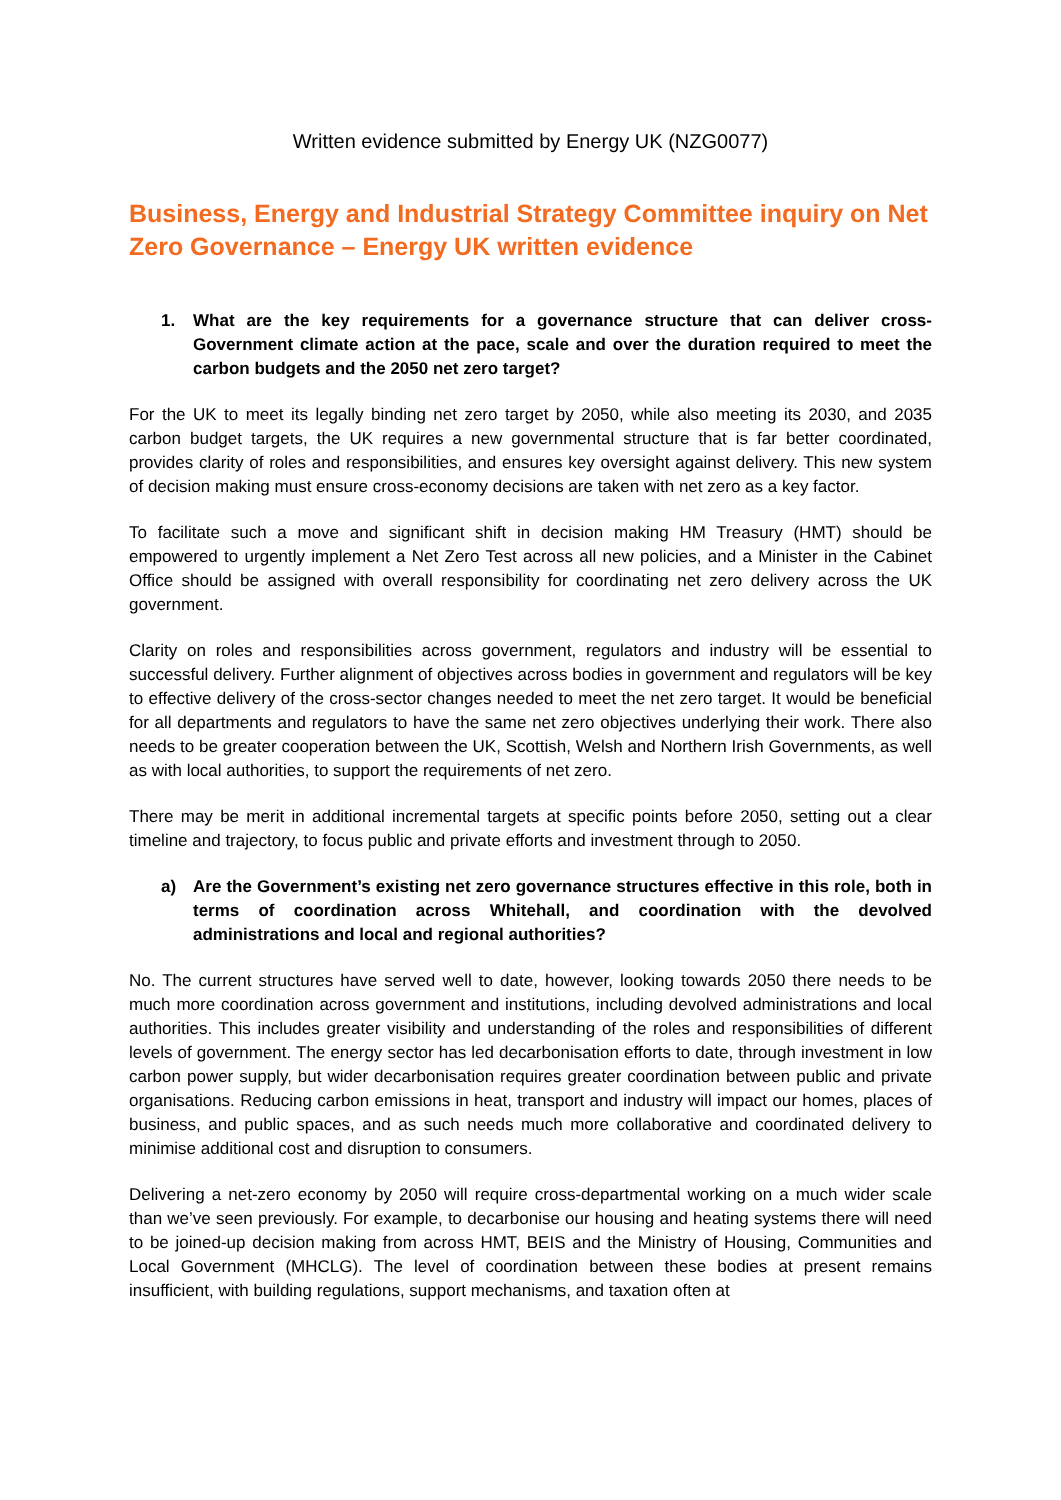Written evidence submitted by Energy UK (NZG0077)
Business, Energy and Industrial Strategy Committee inquiry on Net Zero Governance – Energy UK written evidence
1. What are the key requirements for a governance structure that can deliver cross-Government climate action at the pace, scale and over the duration required to meet the carbon budgets and the 2050 net zero target?
For the UK to meet its legally binding net zero target by 2050, while also meeting its 2030, and 2035 carbon budget targets, the UK requires a new governmental structure that is far better coordinated, provides clarity of roles and responsibilities, and ensures key oversight against delivery. This new system of decision making must ensure cross-economy decisions are taken with net zero as a key factor.
To facilitate such a move and significant shift in decision making HM Treasury (HMT) should be empowered to urgently implement a Net Zero Test across all new policies, and a Minister in the Cabinet Office should be assigned with overall responsibility for coordinating net zero delivery across the UK government.
Clarity on roles and responsibilities across government, regulators and industry will be essential to successful delivery. Further alignment of objectives across bodies in government and regulators will be key to effective delivery of the cross-sector changes needed to meet the net zero target. It would be beneficial for all departments and regulators to have the same net zero objectives underlying their work. There also needs to be greater cooperation between the UK, Scottish, Welsh and Northern Irish Governments, as well as with local authorities, to support the requirements of net zero.
There may be merit in additional incremental targets at specific points before 2050, setting out a clear timeline and trajectory, to focus public and private efforts and investment through to 2050.
a) Are the Government’s existing net zero governance structures effective in this role, both in terms of coordination across Whitehall, and coordination with the devolved administrations and local and regional authorities?
No. The current structures have served well to date, however, looking towards 2050 there needs to be much more coordination across government and institutions, including devolved administrations and local authorities. This includes greater visibility and understanding of the roles and responsibilities of different levels of government. The energy sector has led decarbonisation efforts to date, through investment in low carbon power supply, but wider decarbonisation requires greater coordination between public and private organisations. Reducing carbon emissions in heat, transport and industry will impact our homes, places of business, and public spaces, and as such needs much more collaborative and coordinated delivery to minimise additional cost and disruption to consumers.
Delivering a net-zero economy by 2050 will require cross-departmental working on a much wider scale than we’ve seen previously. For example, to decarbonise our housing and heating systems there will need to be joined-up decision making from across HMT, BEIS and the Ministry of Housing, Communities and Local Government (MHCLG). The level of coordination between these bodies at present remains insufficient, with building regulations, support mechanisms, and taxation often at